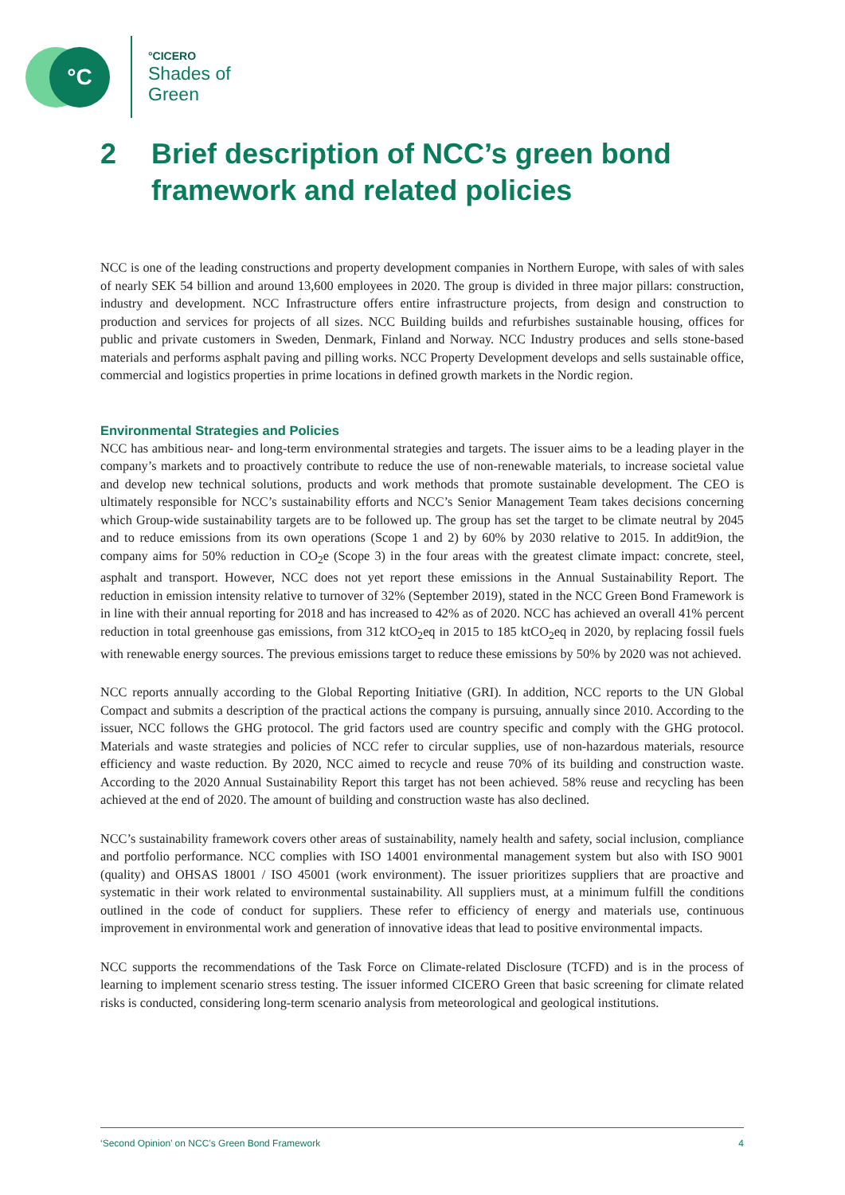°C
°CICERO
Shades of
Green
2 Brief description of NCC’s green bond
framework and related policies
NCC is one of the leading constructions and property development companies in Northern Europe, with sales of with sales of nearly SEK 54 billion and around 13,600 employees in 2020. The group is divided in three major pillars: construction, industry and development. NCC Infrastructure offers entire infrastructure projects, from design and construction to production and services for projects of all sizes. NCC Building builds and refurbishes sustainable housing, offices for public and private customers in Sweden, Denmark, Finland and Norway. NCC Industry produces and sells stone-based materials and performs asphalt paving and pilling works. NCC Property Development develops and sells sustainable office, commercial and logistics properties in prime locations in defined growth markets in the Nordic region.
Environmental Strategies and Policies
NCC has ambitious near- and long-term environmental strategies and targets. The issuer aims to be a leading player in the company’s markets and to proactively contribute to reduce the use of non-renewable materials, to increase societal value and develop new technical solutions, products and work methods that promote sustainable development. The CEO is ultimately responsible for NCC’s sustainability efforts and NCC’s Senior Management Team takes decisions concerning which Group-wide sustainability targets are to be followed up. The group has set the target to be climate neutral by 2045 and to reduce emissions from its own operations (Scope 1 and 2) by 60% by 2030 relative to 2015. In addit9ion, the company aims for 50% reduction in CO<sub>2</sub>e (Scope 3) in the four areas with the greatest climate impact: concrete, steel, asphalt and transport. However, NCC does not yet report these emissions in the Annual Sustainability Report. The reduction in emission intensity relative to turnover of 32% (September 2019), stated in the NCC Green Bond Framework is in line with their annual reporting for 2018 and has increased to 42% as of 2020. NCC has achieved an overall 41% percent reduction in total greenhouse gas emissions, from 312 ktCO<sub>2</sub>eq in 2015 to 185 ktCO<sub>2</sub>eq in 2020, by replacing fossil fuels with renewable energy sources. The previous emissions target to reduce these emissions by 50% by 2020 was not achieved.
NCC reports annually according to the Global Reporting Initiative (GRI). In addition, NCC reports to the UN Global Compact and submits a description of the practical actions the company is pursuing, annually since 2010. According to the issuer, NCC follows the GHG protocol. The grid factors used are country specific and comply with the GHG protocol. Materials and waste strategies and policies of NCC refer to circular supplies, use of non-hazardous materials, resource efficiency and waste reduction. By 2020, NCC aimed to recycle and reuse 70% of its building and construction waste. According to the 2020 Annual Sustainability Report this target has not been achieved. 58% reuse and recycling has been achieved at the end of 2020. The amount of building and construction waste has also declined.
NCC’s sustainability framework covers other areas of sustainability, namely health and safety, social inclusion, compliance and portfolio performance. NCC complies with ISO 14001 environmental management system but also with ISO 9001 (quality) and OHSAS 18001 / ISO 45001 (work environment). The issuer prioritizes suppliers that are proactive and systematic in their work related to environmental sustainability. All suppliers must, at a minimum fulfill the conditions outlined in the code of conduct for suppliers. These refer to efficiency of energy and materials use, continuous improvement in environmental work and generation of innovative ideas that lead to positive environmental impacts.
NCC supports the recommendations of the Task Force on Climate-related Disclosure (TCFD) and is in the process of learning to implement scenario stress testing. The issuer informed CICERO Green that basic screening for climate related risks is conducted, considering long-term scenario analysis from meteorological and geological institutions.
‘Second Opinion’ on NCC’s Green Bond Framework 4